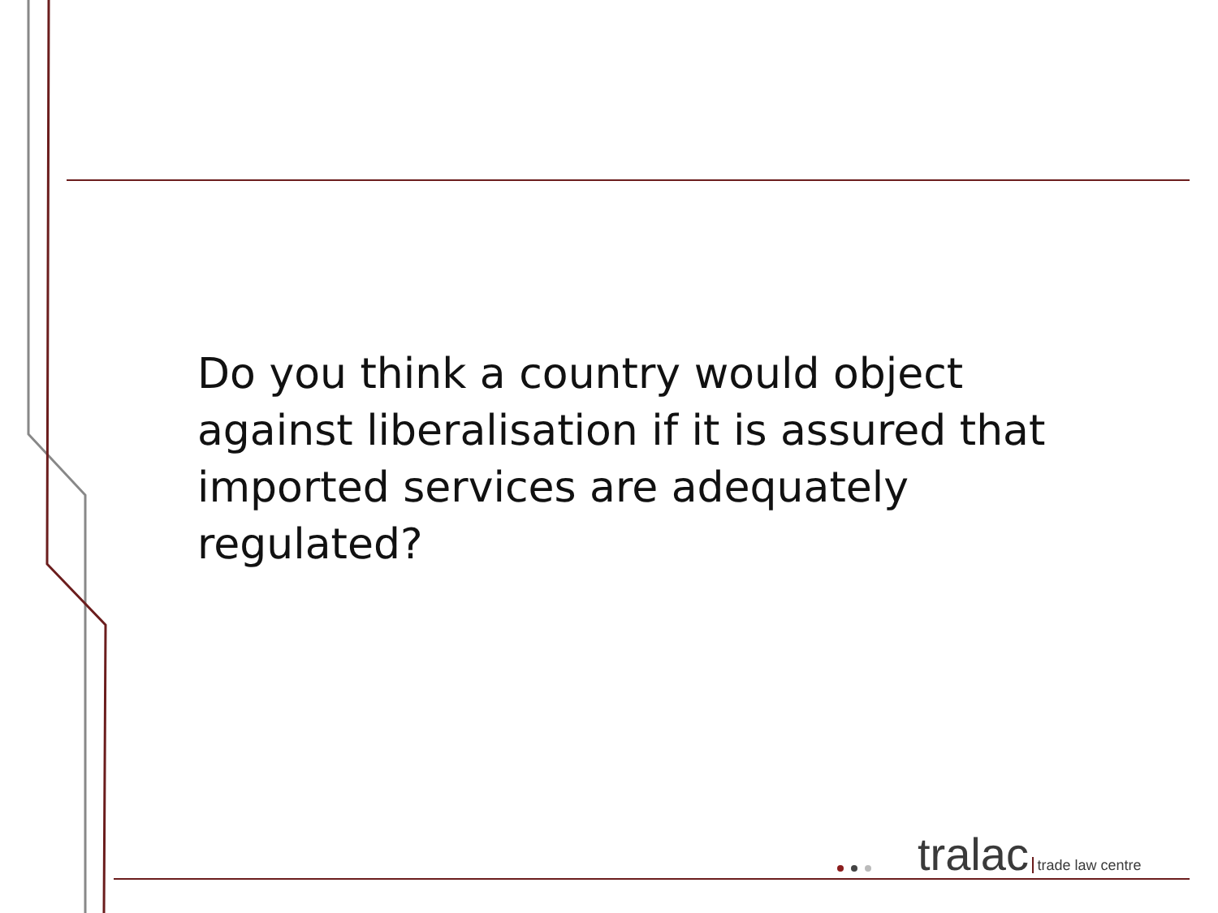Do you think a country would object against liberalisation if it is assured that imported services are adequately regulated?
tralac trade law centre